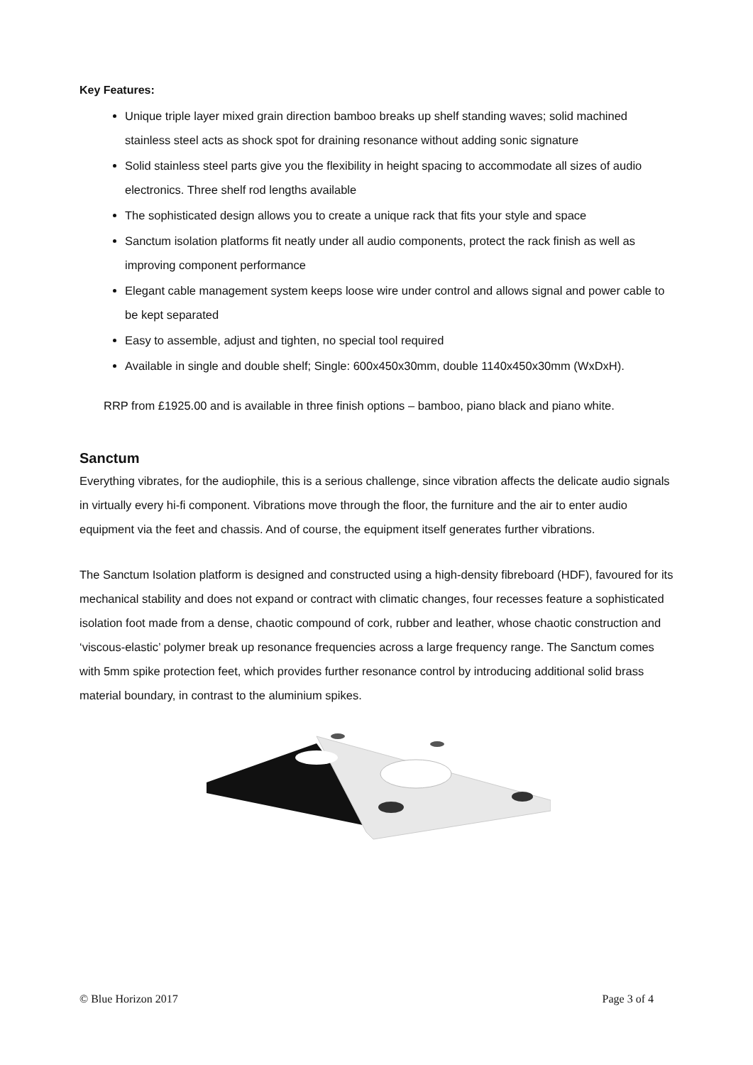Key Features:
Unique triple layer mixed grain direction bamboo breaks up shelf standing waves; solid machined stainless steel acts as shock spot for draining resonance without adding sonic signature
Solid stainless steel parts give you the flexibility in height spacing to accommodate all sizes of audio electronics. Three shelf rod lengths available
The sophisticated design allows you to create a unique rack that fits your style and space
Sanctum isolation platforms fit neatly under all audio components, protect the rack finish as well as improving component performance
Elegant cable management system keeps loose wire under control and allows signal and power cable to be kept separated
Easy to assemble, adjust and tighten, no special tool required
Available in single and double shelf; Single: 600x450x30mm, double 1140x450x30mm (WxDxH).
RRP from £1925.00 and is available in three finish options – bamboo, piano black and piano white.
Sanctum
Everything vibrates, for the audiophile, this is a serious challenge, since vibration affects the delicate audio signals in virtually every hi-fi component. Vibrations move through the floor, the furniture and the air to enter audio equipment via the feet and chassis. And of course, the equipment itself generates further vibrations.
The Sanctum Isolation platform is designed and constructed using a high-density fibreboard (HDF), favoured for its mechanical stability and does not expand or contract with climatic changes, four recesses feature a sophisticated isolation foot made from a dense, chaotic compound of cork, rubber and leather, whose chaotic construction and ‘viscous-elastic’ polymer break up resonance frequencies across a large frequency range. The Sanctum comes with 5mm spike protection feet, which provides further resonance control by introducing additional solid brass material boundary, in contrast to the aluminium spikes.
© Blue Horizon 2017 Page 3 of 4